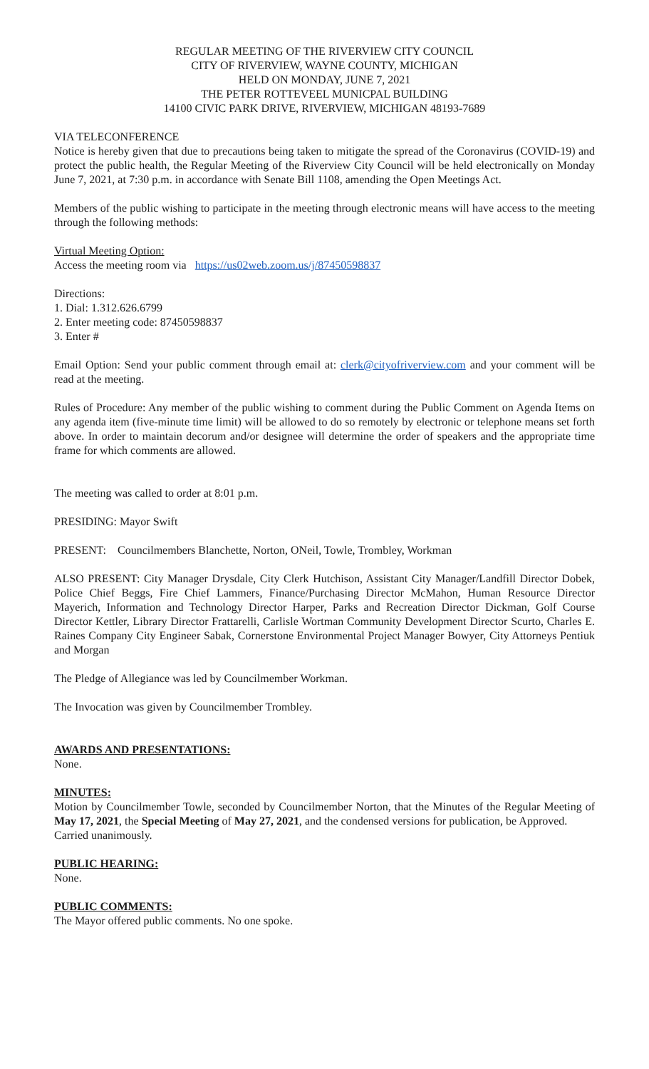REGULAR MEETING OF THE RIVERVIEW CITY COUNCIL
CITY OF RIVERVIEW, WAYNE COUNTY, MICHIGAN
HELD ON MONDAY, JUNE 7, 2021
THE PETER ROTTEVEEL MUNICPAL BUILDING
14100 CIVIC PARK DRIVE, RIVERVIEW, MICHIGAN 48193-7689
VIA TELECONFERENCE
Notice is hereby given that due to precautions being taken to mitigate the spread of the Coronavirus (COVID-19) and protect the public health, the Regular Meeting of the Riverview City Council will be held electronically on Monday June 7, 2021, at 7:30 p.m. in accordance with Senate Bill 1108, amending the Open Meetings Act.
Members of the public wishing to participate in the meeting through electronic means will have access to the meeting through the following methods:
Virtual Meeting Option:
Access the meeting room via https://us02web.zoom.us/j/87450598837
Directions:
1. Dial: 1.312.626.6799
2. Enter meeting code: 87450598837
3. Enter #
Email Option: Send your public comment through email at: clerk@cityofriverview.com and your comment will be read at the meeting.
Rules of Procedure: Any member of the public wishing to comment during the Public Comment on Agenda Items on any agenda item (five-minute time limit) will be allowed to do so remotely by electronic or telephone means set forth above. In order to maintain decorum and/or designee will determine the order of speakers and the appropriate time frame for which comments are allowed.
The meeting was called to order at 8:01 p.m.
PRESIDING: Mayor Swift
PRESENT: Councilmembers Blanchette, Norton, ONeil, Towle, Trombley, Workman
ALSO PRESENT: City Manager Drysdale, City Clerk Hutchison, Assistant City Manager/Landfill Director Dobek, Police Chief Beggs, Fire Chief Lammers, Finance/Purchasing Director McMahon, Human Resource Director Mayerich, Information and Technology Director Harper, Parks and Recreation Director Dickman, Golf Course Director Kettler, Library Director Frattarelli, Carlisle Wortman Community Development Director Scurto, Charles E. Raines Company City Engineer Sabak, Cornerstone Environmental Project Manager Bowyer, City Attorneys Pentiuk and Morgan
The Pledge of Allegiance was led by Councilmember Workman.
The Invocation was given by Councilmember Trombley.
AWARDS AND PRESENTATIONS:
None.
MINUTES:
Motion by Councilmember Towle, seconded by Councilmember Norton, that the Minutes of the Regular Meeting of May 17, 2021, the Special Meeting of May 27, 2021, and the condensed versions for publication, be Approved.
Carried unanimously.
PUBLIC HEARING:
None.
PUBLIC COMMENTS:
The Mayor offered public comments. No one spoke.